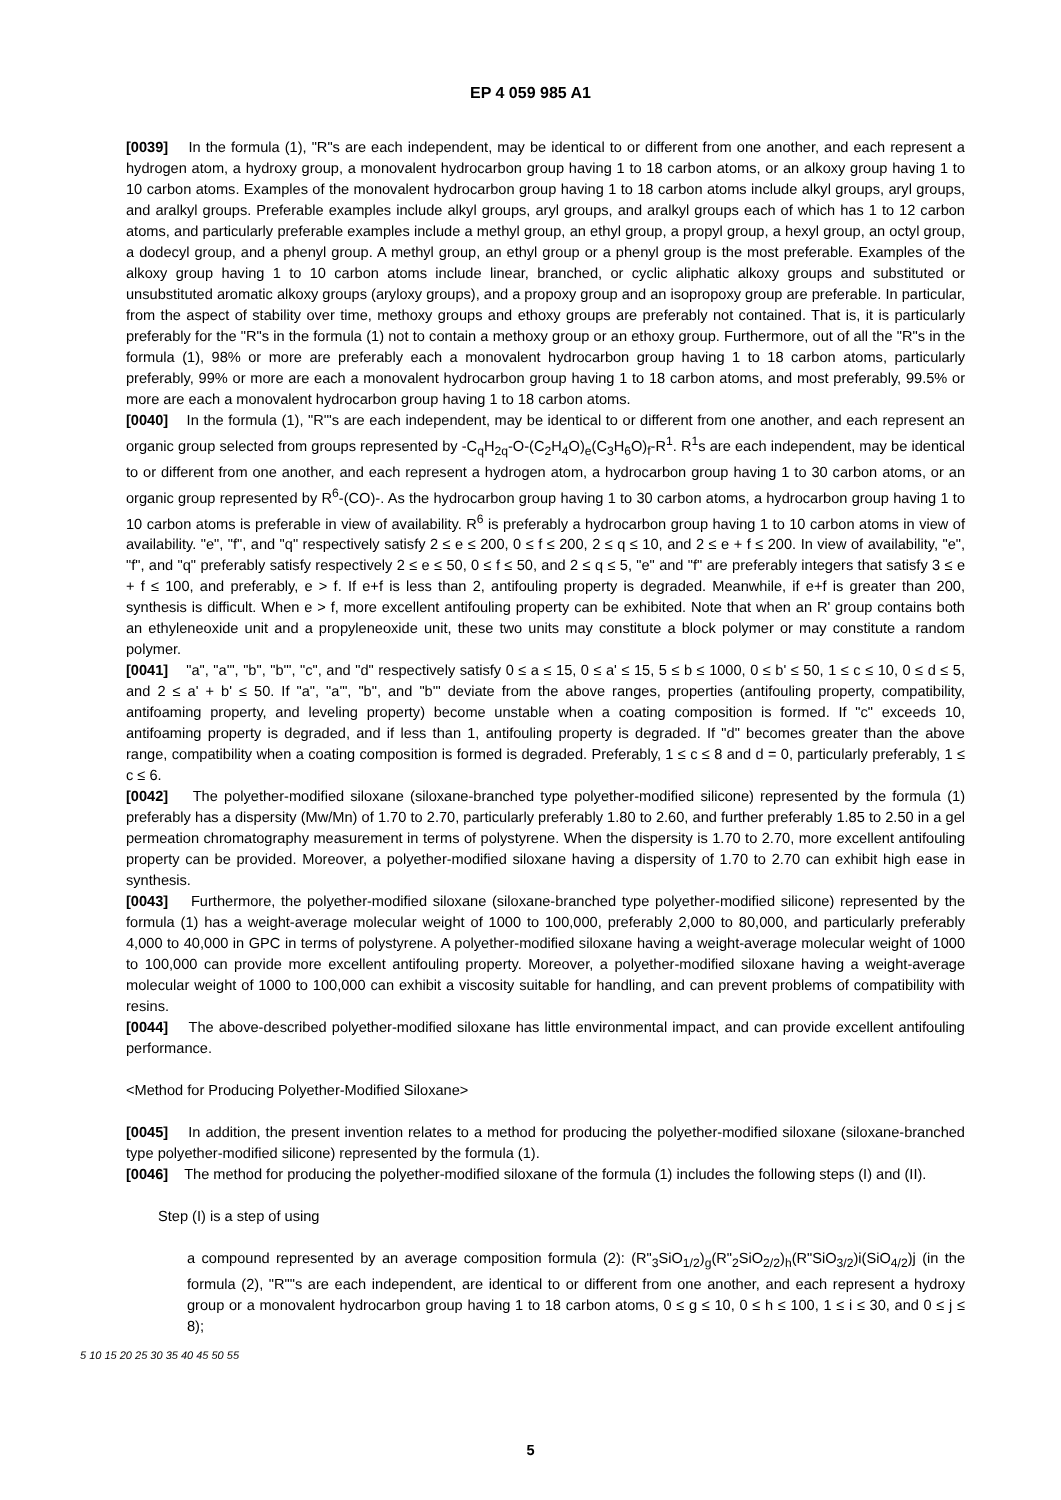EP 4 059 985 A1
[0039] In the formula (1), "R"s are each independent, may be identical to or different from one another, and each represent a hydrogen atom, a hydroxy group, a monovalent hydrocarbon group having 1 to 18 carbon atoms, or an alkoxy group having 1 to 10 carbon atoms. Examples of the monovalent hydrocarbon group having 1 to 18 carbon atoms include alkyl groups, aryl groups, and aralkyl groups. Preferable examples include alkyl groups, aryl groups, and aralkyl groups each of which has 1 to 12 carbon atoms, and particularly preferable examples include a methyl group, an ethyl group, a propyl group, a hexyl group, an octyl group, a dodecyl group, and a phenyl group. A methyl group, an ethyl group or a phenyl group is the most preferable. Examples of the alkoxy group having 1 to 10 carbon atoms include linear, branched, or cyclic aliphatic alkoxy groups and substituted or unsubstituted aromatic alkoxy groups (aryloxy groups), and a propoxy group and an isopropoxy group are preferable. In particular, from the aspect of stability over time, methoxy groups and ethoxy groups are preferably not contained. That is, it is particularly preferably for the "R"s in the formula (1) not to contain a methoxy group or an ethoxy group. Furthermore, out of all the "R"s in the formula (1), 98% or more are preferably each a monovalent hydrocarbon group having 1 to 18 carbon atoms, particularly preferably, 99% or more are each a monovalent hydrocarbon group having 1 to 18 carbon atoms, and most preferably, 99.5% or more are each a monovalent hydrocarbon group having 1 to 18 carbon atoms.
[0040] In the formula (1), "R'"s are each independent, may be identical to or different from one another, and each represent an organic group selected from groups represented by -C<sub>q</sub>H<sub>2q</sub>-O-(C<sub>2</sub>H<sub>4</sub>O)<sub>e</sub>(C<sub>3</sub>H<sub>6</sub>O)<sub>f</sub>-R<sup>1</sup>. R<sup>1</sup>s are each independent, may be identical to or different from one another, and each represent a hydrogen atom, a hydrocarbon group having 1 to 30 carbon atoms, or an organic group represented by R<sup>6</sup>-(CO)-. As the hydrocarbon group having 1 to 30 carbon atoms, a hydrocarbon group having 1 to 10 carbon atoms is preferable in view of availability. R<sup>6</sup> is preferably a hydrocarbon group having 1 to 10 carbon atoms in view of availability. "e", "f", and "q" respectively satisfy 2 ≤ e ≤ 200, 0 ≤ f ≤ 200, 2 ≤ q ≤ 10, and 2 ≤ e + f ≤ 200. In view of availability, "e", "f", and "q" preferably satisfy respectively 2 ≤ e ≤ 50, 0 ≤ f ≤ 50, and 2 ≤ q ≤ 5, "e" and "f" are preferably integers that satisfy 3 ≤ e + f ≤ 100, and preferably, e > f. If e+f is less than 2, antifouling property is degraded. Meanwhile, if e+f is greater than 200, synthesis is difficult. When e > f, more excellent antifouling property can be exhibited. Note that when an R' group contains both an ethyleneoxide unit and a propyleneoxide unit, these two units may constitute a block polymer or may constitute a random polymer.
[0041] "a", "a'", "b", "b'", "c", and "d" respectively satisfy 0 ≤ a ≤ 15, 0 ≤ a' ≤ 15, 5 ≤ b ≤ 1000, 0 ≤ b' ≤ 50, 1 ≤ c ≤ 10, 0 ≤ d ≤ 5, and 2 ≤ a' + b' ≤ 50. If "a", "a'", "b", and "b'" deviate from the above ranges, properties (antifouling property, compatibility, antifoaming property, and leveling property) become unstable when a coating composition is formed. If "c" exceeds 10, antifoaming property is degraded, and if less than 1, antifouling property is degraded. If "d" becomes greater than the above range, compatibility when a coating composition is formed is degraded. Preferably, 1 ≤ c ≤ 8 and d = 0, particularly preferably, 1 ≤ c ≤ 6.
[0042] The polyether-modified siloxane (siloxane-branched type polyether-modified silicone) represented by the formula (1) preferably has a dispersity (Mw/Mn) of 1.70 to 2.70, particularly preferably 1.80 to 2.60, and further preferably 1.85 to 2.50 in a gel permeation chromatography measurement in terms of polystyrene. When the dispersity is 1.70 to 2.70, more excellent antifouling property can be provided. Moreover, a polyether-modified siloxane having a dispersity of 1.70 to 2.70 can exhibit high ease in synthesis.
[0043] Furthermore, the polyether-modified siloxane (siloxane-branched type polyether-modified silicone) represented by the formula (1) has a weight-average molecular weight of 1000 to 100,000, preferably 2,000 to 80,000, and particularly preferably 4,000 to 40,000 in GPC in terms of polystyrene. A polyether-modified siloxane having a weight-average molecular weight of 1000 to 100,000 can provide more excellent antifouling property. Moreover, a polyether-modified siloxane having a weight-average molecular weight of 1000 to 100,000 can exhibit a viscosity suitable for handling, and can prevent problems of compatibility with resins.
[0044] The above-described polyether-modified siloxane has little environmental impact, and can provide excellent antifouling performance.
<Method for Producing Polyether-Modified Siloxane>
[0045] In addition, the present invention relates to a method for producing the polyether-modified siloxane (siloxane-branched type polyether-modified silicone) represented by the formula (1).
[0046] The method for producing the polyether-modified siloxane of the formula (1) includes the following steps (I) and (II).
Step (I) is a step of using
a compound represented by an average composition formula (2): (R"<sub>3</sub>SiO<sub>1/2</sub>)<sub>g</sub>(R"<sub>2</sub>SiO<sub>2/2</sub>)<sub>h</sub>(R"SiO<sub>3/2</sub>)i(SiO<sub>4/2</sub>)j (in the formula (2), "R""s are each independent, are identical to or different from one another, and each represent a hydroxy group or a monovalent hydrocarbon group having 1 to 18 carbon atoms, 0 ≤ g ≤ 10, 0 ≤ h ≤ 100, 1 ≤ i ≤ 30, and 0 ≤ j ≤ 8);
5 10 15 20 25 30 35 40 45 50 55
5